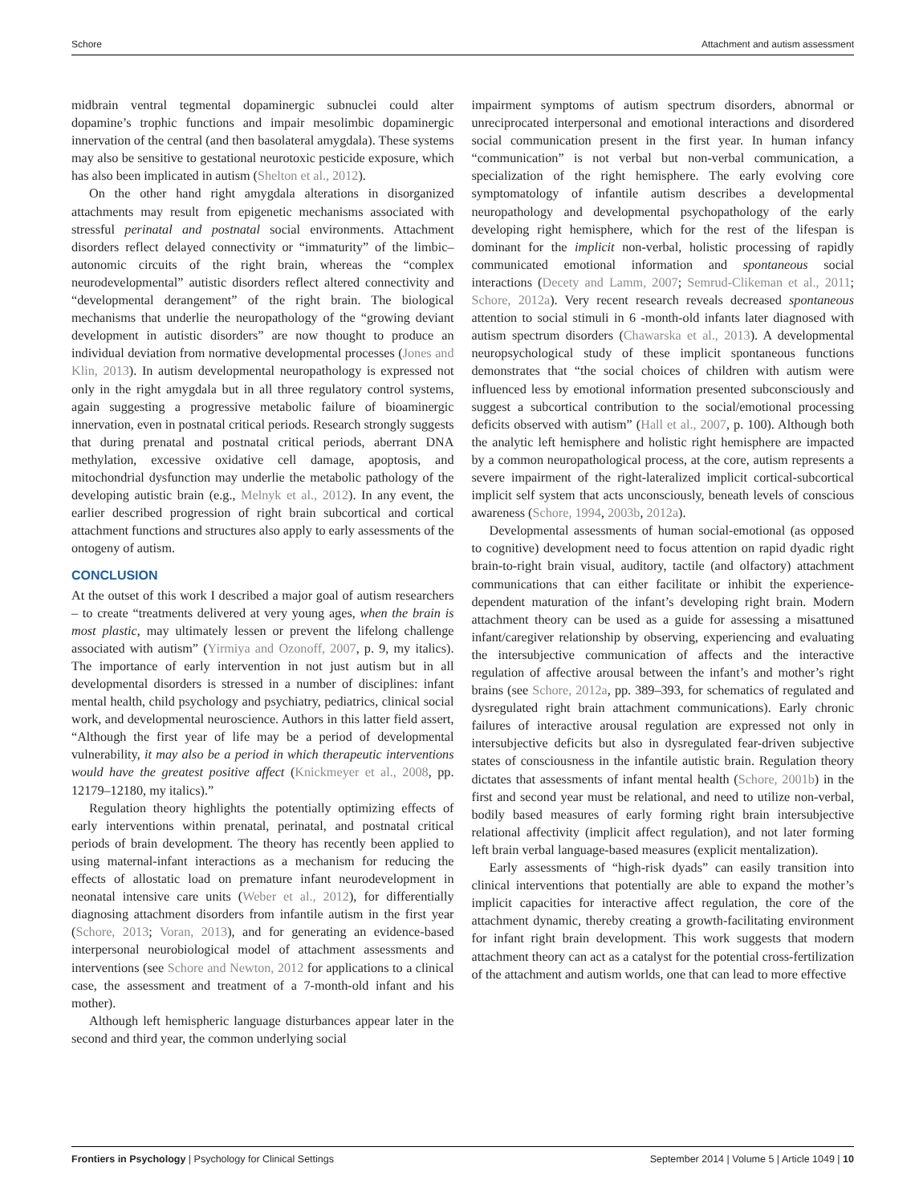Schore Attachment and autism assessment
midbrain ventral tegmental dopaminergic subnuclei could alter dopamine’s trophic functions and impair mesolimbic dopaminergic innervation of the central (and then basolateral amygdala). These systems may also be sensitive to gestational neurotoxic pesticide exposure, which has also been implicated in autism (Shelton et al., 2012).
On the other hand right amygdala alterations in disorganized attachments may result from epigenetic mechanisms associated with stressful perinatal and postnatal social environments. Attachment disorders reflect delayed connectivity or “immaturity” of the limbic–autonomic circuits of the right brain, whereas the “complex neurodevelopmental” autistic disorders reflect altered connectivity and “developmental derangement” of the right brain. The biological mechanisms that underlie the neuropathology of the “growing deviant development in autistic disorders” are now thought to produce an individual deviation from normative developmental processes (Jones and Klin, 2013). In autism developmental neuropathology is expressed not only in the right amygdala but in all three regulatory control systems, again suggesting a progressive metabolic failure of bioaminergic innervation, even in postnatal critical periods. Research strongly suggests that during prenatal and postnatal critical periods, aberrant DNA methylation, excessive oxidative cell damage, apoptosis, and mitochondrial dysfunction may underlie the metabolic pathology of the developing autistic brain (e.g., Melnyk et al., 2012). In any event, the earlier described progression of right brain subcortical and cortical attachment functions and structures also apply to early assessments of the ontogeny of autism.
CONCLUSION
At the outset of this work I described a major goal of autism researchers – to create “treatments delivered at very young ages, when the brain is most plastic, may ultimately lessen or prevent the lifelong challenge associated with autism” (Yirmiya and Ozonoff, 2007, p. 9, my italics). The importance of early intervention in not just autism but in all developmental disorders is stressed in a number of disciplines: infant mental health, child psychology and psychiatry, pediatrics, clinical social work, and developmental neuroscience. Authors in this latter field assert, “Although the first year of life may be a period of developmental vulnerability, it may also be a period in which therapeutic interventions would have the greatest positive affect (Knickmeyer et al., 2008, pp. 12179–12180, my italics).”
Regulation theory highlights the potentially optimizing effects of early interventions within prenatal, perinatal, and postnatal critical periods of brain development. The theory has recently been applied to using maternal-infant interactions as a mechanism for reducing the effects of allostatic load on premature infant neurodevelopment in neonatal intensive care units (Weber et al., 2012), for differentially diagnosing attachment disorders from infantile autism in the first year (Schore, 2013; Voran, 2013), and for generating an evidence-based interpersonal neurobiological model of attachment assessments and interventions (see Schore and Newton, 2012 for applications to a clinical case, the assessment and treatment of a 7-month-old infant and his mother).
Although left hemispheric language disturbances appear later in the second and third year, the common underlying social
impairment symptoms of autism spectrum disorders, abnormal or unreciprocated interpersonal and emotional interactions and disordered social communication present in the first year. In human infancy “communication” is not verbal but non-verbal communication, a specialization of the right hemisphere. The early evolving core symptomatology of infantile autism describes a developmental neuropathology and developmental psychopathology of the early developing right hemisphere, which for the rest of the lifespan is dominant for the implicit non-verbal, holistic processing of rapidly communicated emotional information and spontaneous social interactions (Decety and Lamm, 2007; Semrud-Clikeman et al., 2011; Schore, 2012a). Very recent research reveals decreased spontaneous attention to social stimuli in 6 -month-old infants later diagnosed with autism spectrum disorders (Chawarska et al., 2013). A developmental neuropsychological study of these implicit spontaneous functions demonstrates that “the social choices of children with autism were influenced less by emotional information presented subconsciously and suggest a subcortical contribution to the social/emotional processing deficits observed with autism” (Hall et al., 2007, p. 100). Although both the analytic left hemisphere and holistic right hemisphere are impacted by a common neuropathological process, at the core, autism represents a severe impairment of the right-lateralized implicit cortical-subcortical implicit self system that acts unconsciously, beneath levels of conscious awareness (Schore, 1994, 2003b, 2012a).
Developmental assessments of human social-emotional (as opposed to cognitive) development need to focus attention on rapid dyadic right brain-to-right brain visual, auditory, tactile (and olfactory) attachment communications that can either facilitate or inhibit the experience-dependent maturation of the infant’s developing right brain. Modern attachment theory can be used as a guide for assessing a misattuned infant/caregiver relationship by observing, experiencing and evaluating the intersubjective communication of affects and the interactive regulation of affective arousal between the infant’s and mother’s right brains (see Schore, 2012a, pp. 389–393, for schematics of regulated and dysregulated right brain attachment communications). Early chronic failures of interactive arousal regulation are expressed not only in intersubjective deficits but also in dysregulated fear-driven subjective states of consciousness in the infantile autistic brain. Regulation theory dictates that assessments of infant mental health (Schore, 2001b) in the first and second year must be relational, and need to utilize non-verbal, bodily based measures of early forming right brain intersubjective relational affectivity (implicit affect regulation), and not later forming left brain verbal language-based measures (explicit mentalization).
Early assessments of “high-risk dyads” can easily transition into clinical interventions that potentially are able to expand the mother’s implicit capacities for interactive affect regulation, the core of the attachment dynamic, thereby creating a growth-facilitating environment for infant right brain development. This work suggests that modern attachment theory can act as a catalyst for the potential cross-fertilization of the attachment and autism worlds, one that can lead to more effective
Frontiers in Psychology | Psychology for Clinical Settings September 2014 | Volume 5 | Article 1049 | 10